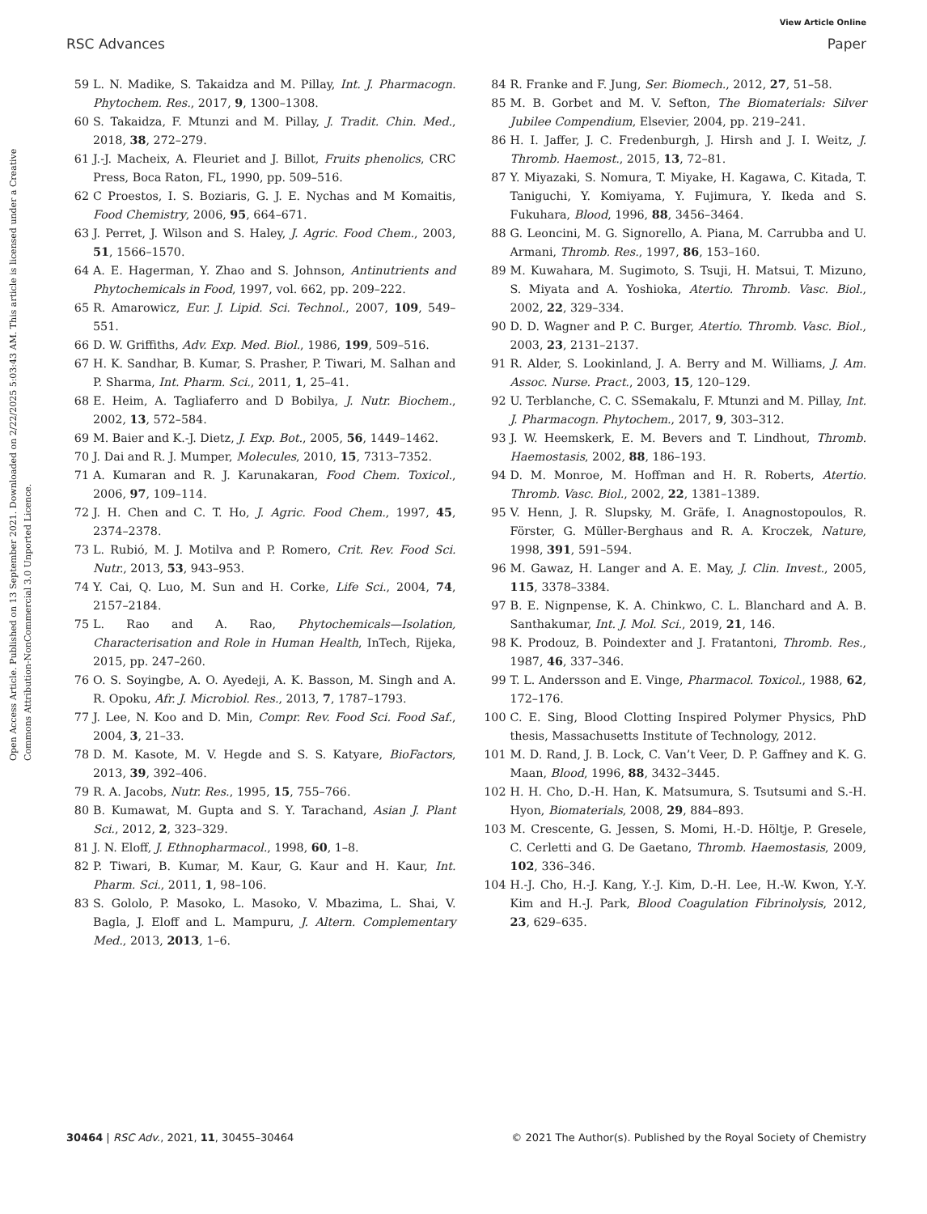View Article Online
RSC Advances Paper
Open Access Article. Published on 13 September 2021. Downloaded on 2/22/2025 5:03:43 AM. This article is licensed under a Creative Commons Attribution-NonCommercial 3.0 Unported Licence.
59 L. N. Madike, S. Takaidza and M. Pillay, Int. J. Pharmacogn. Phytochem. Res., 2017, 9, 1300–1308.
60 S. Takaidza, F. Mtunzi and M. Pillay, J. Tradit. Chin. Med., 2018, 38, 272–279.
61 J.-J. Macheix, A. Fleuriet and J. Billot, Fruits phenolics, CRC Press, Boca Raton, FL, 1990, pp. 509–516.
62 C Proestos, I. S. Boziaris, G. J. E. Nychas and M Komaitis, Food Chemistry, 2006, 95, 664–671.
63 J. Perret, J. Wilson and S. Haley, J. Agric. Food Chem., 2003, 51, 1566–1570.
64 A. E. Hagerman, Y. Zhao and S. Johnson, Antinutrients and Phytochemicals in Food, 1997, vol. 662, pp. 209–222.
65 R. Amarowicz, Eur. J. Lipid. Sci. Technol., 2007, 109, 549–551.
66 D. W. Griffiths, Adv. Exp. Med. Biol., 1986, 199, 509–516.
67 H. K. Sandhar, B. Kumar, S. Prasher, P. Tiwari, M. Salhan and P. Sharma, Int. Pharm. Sci., 2011, 1, 25–41.
68 E. Heim, A. Tagliaferro and D Bobilya, J. Nutr. Biochem., 2002, 13, 572–584.
69 M. Baier and K.-J. Dietz, J. Exp. Bot., 2005, 56, 1449–1462.
70 J. Dai and R. J. Mumper, Molecules, 2010, 15, 7313–7352.
71 A. Kumaran and R. J. Karunakaran, Food Chem. Toxicol., 2006, 97, 109–114.
72 J. H. Chen and C. T. Ho, J. Agric. Food Chem., 1997, 45, 2374–2378.
73 L. Rubió, M. J. Motilva and P. Romero, Crit. Rev. Food Sci. Nutr., 2013, 53, 943–953.
74 Y. Cai, Q. Luo, M. Sun and H. Corke, Life Sci., 2004, 74, 2157–2184.
75 L. Rao and A. Rao, Phytochemicals—Isolation, Characterisation and Role in Human Health, InTech, Rijeka, 2015, pp. 247–260.
76 O. S. Soyingbe, A. O. Ayedeji, A. K. Basson, M. Singh and A. R. Opoku, Afr. J. Microbiol. Res., 2013, 7, 1787–1793.
77 J. Lee, N. Koo and D. Min, Compr. Rev. Food Sci. Food Saf., 2004, 3, 21–33.
78 D. M. Kasote, M. V. Hegde and S. S. Katyare, BioFactors, 2013, 39, 392–406.
79 R. A. Jacobs, Nutr. Res., 1995, 15, 755–766.
80 B. Kumawat, M. Gupta and S. Y. Tarachand, Asian J. Plant Sci., 2012, 2, 323–329.
81 J. N. Eloff, J. Ethnopharmacol., 1998, 60, 1–8.
82 P. Tiwari, B. Kumar, M. Kaur, G. Kaur and H. Kaur, Int. Pharm. Sci., 2011, 1, 98–106.
83 S. Gololo, P. Masoko, L. Masoko, V. Mbazima, L. Shai, V. Bagla, J. Eloff and L. Mampuru, J. Altern. Complementary Med., 2013, 2013, 1–6.
84 R. Franke and F. Jung, Ser. Biomech., 2012, 27, 51–58.
85 M. B. Gorbet and M. V. Sefton, The Biomaterials: Silver Jubilee Compendium, Elsevier, 2004, pp. 219–241.
86 H. I. Jaffer, J. C. Fredenburgh, J. Hirsh and J. I. Weitz, J. Thromb. Haemost., 2015, 13, 72–81.
87 Y. Miyazaki, S. Nomura, T. Miyake, H. Kagawa, C. Kitada, T. Taniguchi, Y. Komiyama, Y. Fujimura, Y. Ikeda and S. Fukuhara, Blood, 1996, 88, 3456–3464.
88 G. Leoncini, M. G. Signorello, A. Piana, M. Carrubba and U. Armani, Thromb. Res., 1997, 86, 153–160.
89 M. Kuwahara, M. Sugimoto, S. Tsuji, H. Matsui, T. Mizuno, S. Miyata and A. Yoshioka, Atertio. Thromb. Vasc. Biol., 2002, 22, 329–334.
90 D. D. Wagner and P. C. Burger, Atertio. Thromb. Vasc. Biol., 2003, 23, 2131–2137.
91 R. Alder, S. Lookinland, J. A. Berry and M. Williams, J. Am. Assoc. Nurse. Pract., 2003, 15, 120–129.
92 U. Terblanche, C. C. SSemakalu, F. Mtunzi and M. Pillay, Int. J. Pharmacogn. Phytochem., 2017, 9, 303–312.
93 J. W. Heemskerk, E. M. Bevers and T. Lindhout, Thromb. Haemostasis, 2002, 88, 186–193.
94 D. M. Monroe, M. Hoffman and H. R. Roberts, Atertio. Thromb. Vasc. Biol., 2002, 22, 1381–1389.
95 V. Henn, J. R. Slupsky, M. Gräfe, I. Anagnostopoulos, R. Förster, G. Müller-Berghaus and R. A. Kroczek, Nature, 1998, 391, 591–594.
96 M. Gawaz, H. Langer and A. E. May, J. Clin. Invest., 2005, 115, 3378–3384.
97 B. E. Nignpense, K. A. Chinkwo, C. L. Blanchard and A. B. Santhakumar, Int. J. Mol. Sci., 2019, 21, 146.
98 K. Prodouz, B. Poindexter and J. Fratantoni, Thromb. Res., 1987, 46, 337–346.
99 T. L. Andersson and E. Vinge, Pharmacol. Toxicol., 1988, 62, 172–176.
100 C. E. Sing, Blood Clotting Inspired Polymer Physics, PhD thesis, Massachusetts Institute of Technology, 2012.
101 M. D. Rand, J. B. Lock, C. Van’t Veer, D. P. Gaffney and K. G. Maan, Blood, 1996, 88, 3432–3445.
102 H. H. Cho, D.-H. Han, K. Matsumura, S. Tsutsumi and S.-H. Hyon, Biomaterials, 2008, 29, 884–893.
103 M. Crescente, G. Jessen, S. Momi, H.-D. Höltje, P. Gresele, C. Cerletti and G. De Gaetano, Thromb. Haemostasis, 2009, 102, 336–346.
104 H.-J. Cho, H.-J. Kang, Y.-J. Kim, D.-H. Lee, H.-W. Kwon, Y.-Y. Kim and H.-J. Park, Blood Coagulation Fibrinolysis, 2012, 23, 629–635.
30464 | RSC Adv., 2021, 11, 30455–30464 © 2021 The Author(s). Published by the Royal Society of Chemistry